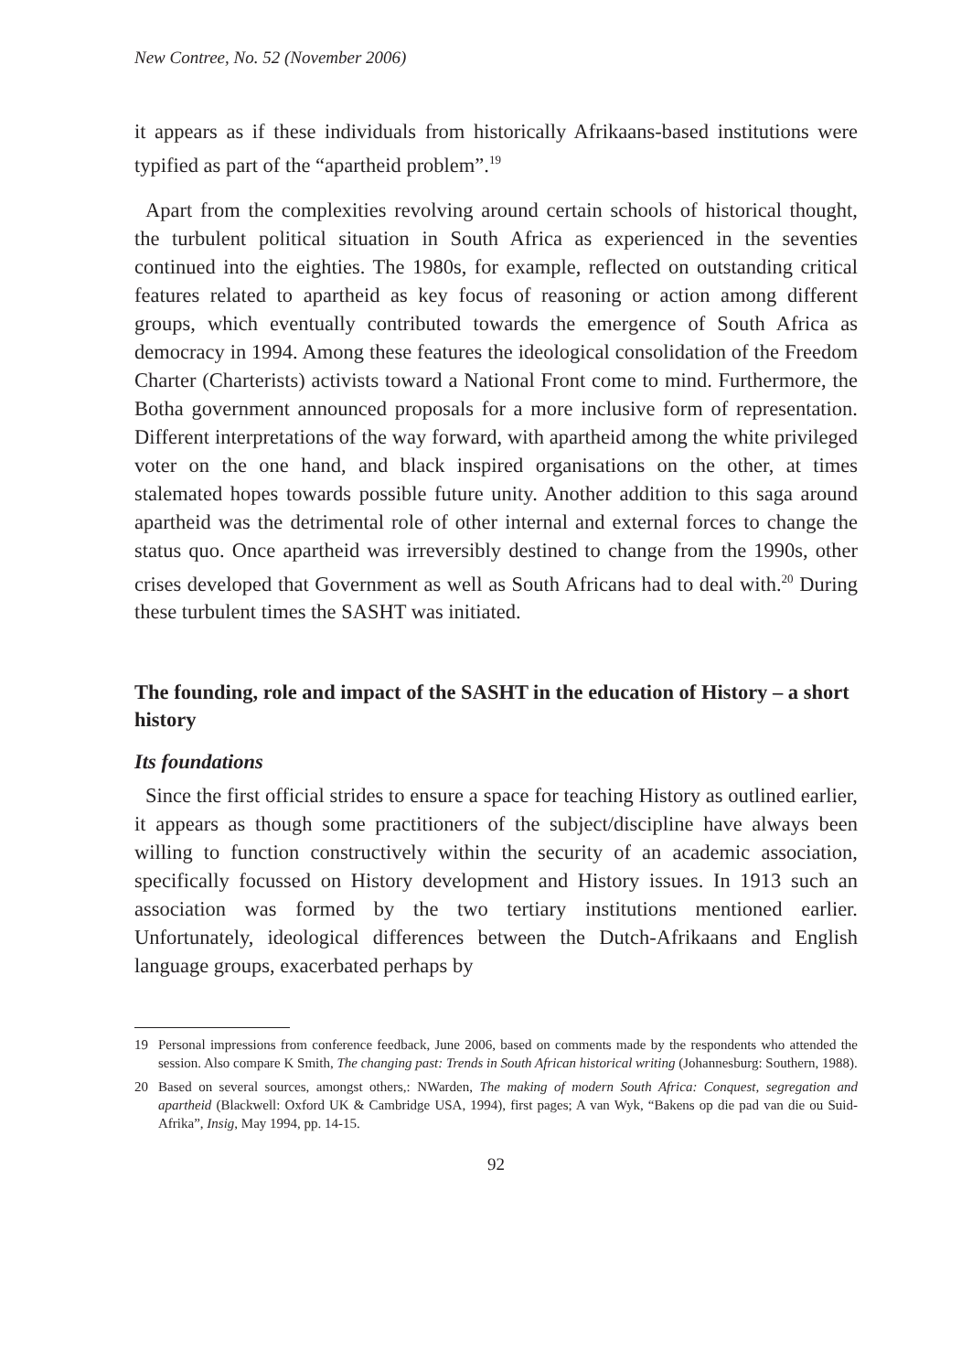New Contree, No. 52 (November 2006)
it appears as if these individuals from historically Afrikaans-based institutions were typified as part of the “apartheid problem”.<sup>19</sup>
Apart from the complexities revolving around certain schools of historical thought, the turbulent political situation in South Africa as experienced in the seventies continued into the eighties. The 1980s, for example, reflected on outstanding critical features related to apartheid as key focus of reasoning or action among different groups, which eventually contributed towards the emergence of South Africa as democracy in 1994. Among these features the ideological consolidation of the Freedom Charter (Charterists) activists toward a National Front come to mind. Furthermore, the Botha government announced proposals for a more inclusive form of representation. Different interpretations of the way forward, with apartheid among the white privileged voter on the one hand, and black inspired organisations on the other, at times stalemated hopes towards possible future unity. Another addition to this saga around apartheid was the detrimental role of other internal and external forces to change the status quo. Once apartheid was irreversibly destined to change from the 1990s, other crises developed that Government as well as South Africans had to deal with.<sup>20</sup> During these turbulent times the SASHT was initiated.
The founding, role and impact of the SASHT in the education of History – a short history
Its foundations
Since the first official strides to ensure a space for teaching History as outlined earlier, it appears as though some practitioners of the subject/discipline have always been willing to function constructively within the security of an academic association, specifically focussed on History development and History issues. In 1913 such an association was formed by the two tertiary institutions mentioned earlier. Unfortunately, ideological differences between the Dutch-Afrikaans and English language groups, exacerbated perhaps by
19 Personal impressions from conference feedback, June 2006, based on comments made by the respondents who attended the session. Also compare K Smith, The changing past: Trends in South African historical writing (Johannesburg: Southern, 1988).
20 Based on several sources, amongst others,: NWarden, The making of modern South Africa: Conquest, segregation and apartheid (Blackwell: Oxford UK & Cambridge USA, 1994), first pages; A van Wyk, “Bakens op die pad van die ou Suid-Afrika”, Insig, May 1994, pp. 14-15.
92